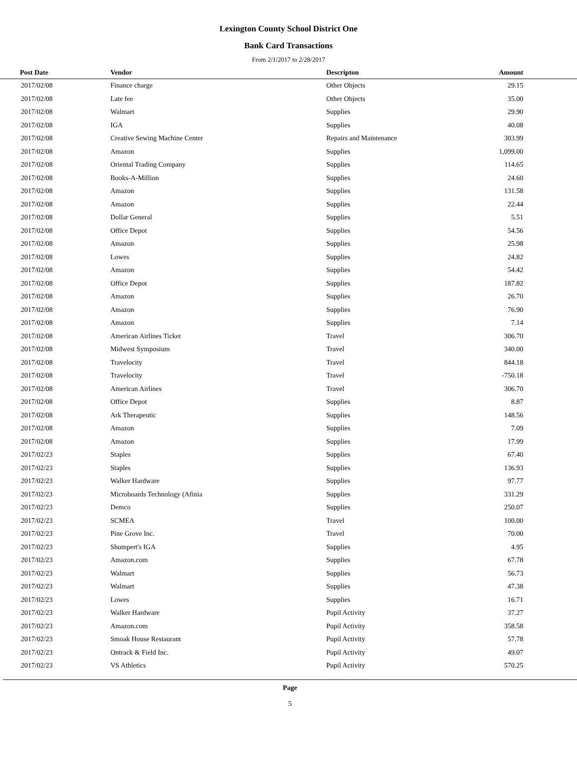Lexington County School District One
Bank Card Transactions
From 2/1/2017 to 2/28/2017
| Post Date | Vendor | Descripton | Amount |
| --- | --- | --- | --- |
| 2017/02/08 | Finance charge | Other Objects | 29.15 |
| 2017/02/08 | Late fee | Other Objects | 35.00 |
| 2017/02/08 | Walmart | Supplies | 29.90 |
| 2017/02/08 | IGA | Supplies | 40.08 |
| 2017/02/08 | Creative Sewing Machine Center | Repairs and Maintenance | 303.99 |
| 2017/02/08 | Amazon | Supplies | 1,099.00 |
| 2017/02/08 | Oriental Trading Company | Supplies | 114.65 |
| 2017/02/08 | Books-A-Million | Supplies | 24.60 |
| 2017/02/08 | Amazon | Supplies | 131.58 |
| 2017/02/08 | Amazon | Supplies | 22.44 |
| 2017/02/08 | Dollar General | Supplies | 5.51 |
| 2017/02/08 | Office Depot | Supplies | 54.56 |
| 2017/02/08 | Amazon | Supplies | 25.98 |
| 2017/02/08 | Lowes | Supplies | 24.82 |
| 2017/02/08 | Amazon | Supplies | 54.42 |
| 2017/02/08 | Office Depot | Supplies | 187.82 |
| 2017/02/08 | Amazon | Supplies | 26.70 |
| 2017/02/08 | Amazon | Supplies | 76.90 |
| 2017/02/08 | Amazon | Supplies | 7.14 |
| 2017/02/08 | American Airlines Ticket | Travel | 306.70 |
| 2017/02/08 | Midwest Symposium | Travel | 340.00 |
| 2017/02/08 | Travelocity | Travel | 844.18 |
| 2017/02/08 | Travelocity | Travel | -750.18 |
| 2017/02/08 | American Airlines | Travel | 306.70 |
| 2017/02/08 | Office Depot | Supplies | 8.87 |
| 2017/02/08 | Ark Therapeutic | Supplies | 148.56 |
| 2017/02/08 | Amazon | Supplies | 7.09 |
| 2017/02/08 | Amazon | Supplies | 17.99 |
| 2017/02/23 | Staples | Supplies | 67.40 |
| 2017/02/23 | Staples | Supplies | 136.93 |
| 2017/02/23 | Walker Hardware | Supplies | 97.77 |
| 2017/02/23 | Microboards Technology (Afinia | Supplies | 331.29 |
| 2017/02/23 | Demco | Supplies | 250.07 |
| 2017/02/23 | SCMEA | Travel | 100.00 |
| 2017/02/23 | Pine Grove Inc. | Travel | 70.00 |
| 2017/02/23 | Shumpert's IGA | Supplies | 4.95 |
| 2017/02/23 | Amazon.com | Supplies | 67.78 |
| 2017/02/23 | Walmart | Supplies | 56.73 |
| 2017/02/23 | Walmart | Supplies | 47.38 |
| 2017/02/23 | Lowes | Supplies | 16.71 |
| 2017/02/23 | Walker Hardware | Pupil Activity | 37.27 |
| 2017/02/23 | Amazon.com | Pupil Activity | 358.58 |
| 2017/02/23 | Smoak House Restaurant | Pupil Activity | 57.78 |
| 2017/02/23 | Ontrack & Field Inc. | Pupil Activity | 49.07 |
| 2017/02/23 | VS Athletics | Pupil Activity | 570.25 |
Page
5